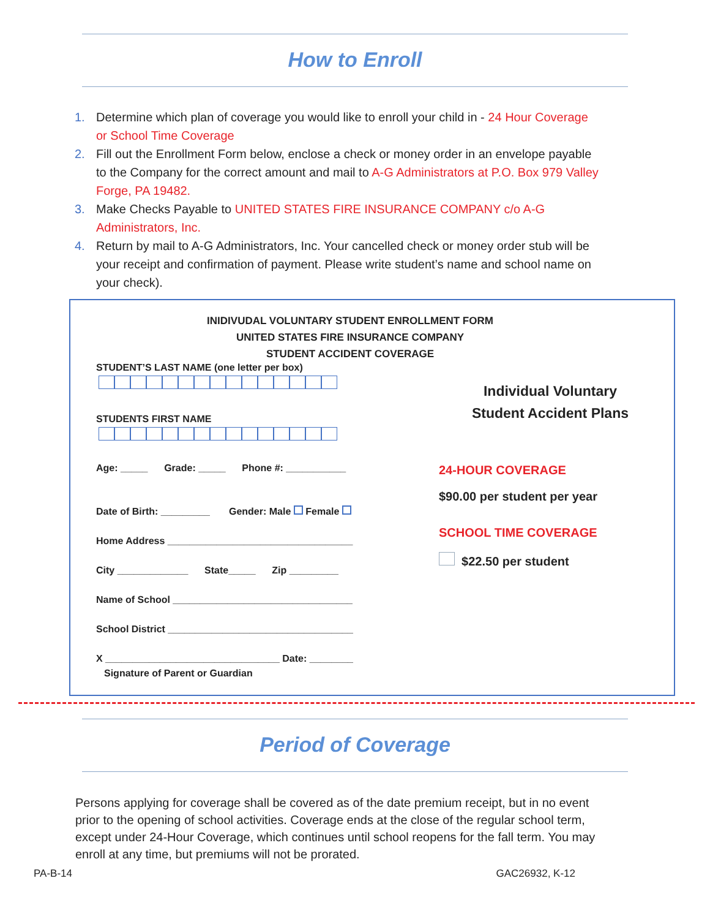How to Enroll
1. Determine which plan of coverage you would like to enroll your child in - 24 Hour Coverage or School Time Coverage
2. Fill out the Enrollment Form below, enclose a check or money order in an envelope payable to the Company for the correct amount and mail to A-G Administrators at P.O. Box 979 Valley Forge, PA 19482.
3. Make Checks Payable to UNITED STATES FIRE INSURANCE COMPANY c/o A-G Administrators, Inc.
4. Return by mail to A-G Administrators, Inc. Your cancelled check or money order stub will be your receipt and confirmation of payment. Please write student’s name and school name on your check).
INIDIVUDAL VOLUNTARY STUDENT ENROLLMENT FORM
UNITED STATES FIRE INSURANCE COMPANY
STUDENT ACCIDENT COVERAGE
STUDENT’S LAST NAME (one letter per box)
STUDENTS FIRST NAME
Age: _____ Grade: _____ Phone #: ___________
Date of Birth: _________ Gender: Male Female
Home Address __________________________________
City _____________ State_____ Zip _________
Name of School _________________________________
School District __________________________________
X ________________________________ Date: ________
Signature of Parent or Guardian
Individual Voluntary
Student Accident Plans
24-HOUR COVERAGE
$90.00 per student per year
SCHOOL TIME COVERAGE
$22.50 per student
Period of Coverage
Persons applying for coverage shall be covered as of the date premium receipt, but in no event prior to the opening of school activities. Coverage ends at the close of the regular school term, except under 24-Hour Coverage, which continues until school reopens for the fall term. You may enroll at any time, but premiums will not be prorated.
PA-B-14 GAC26932, K-12